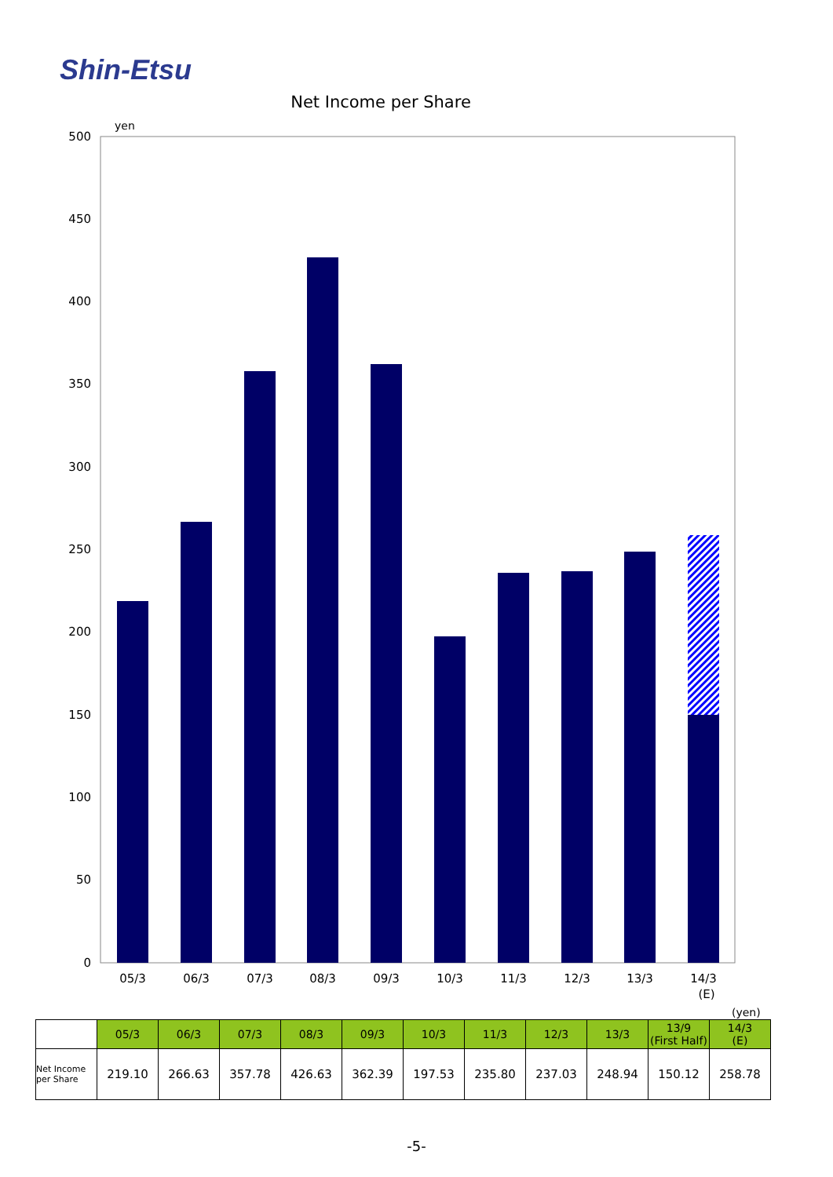Shin-Etsu
Net Income per Share
500
450
400
350
300
250
200
150
100
50
0
yen
05/3
06/3
07/3
08/3
09/3
10/3
11/3
12/3
13/3
14/3
(E)
(yen)
| | 05/3 | 06/3 | 07/3 | 08/3 | 09/3 | 10/3 | 11/3 | 12/3 | 13/3 | 13/9 (First Half) | 14/3 (E) |
| Net Income per Share | 219.10 | 266.63 | 357.78 | 426.63 | 362.39 | 197.53 | 235.80 | 237.03 | 248.94 | 150.12 | 258.78 |
-5-